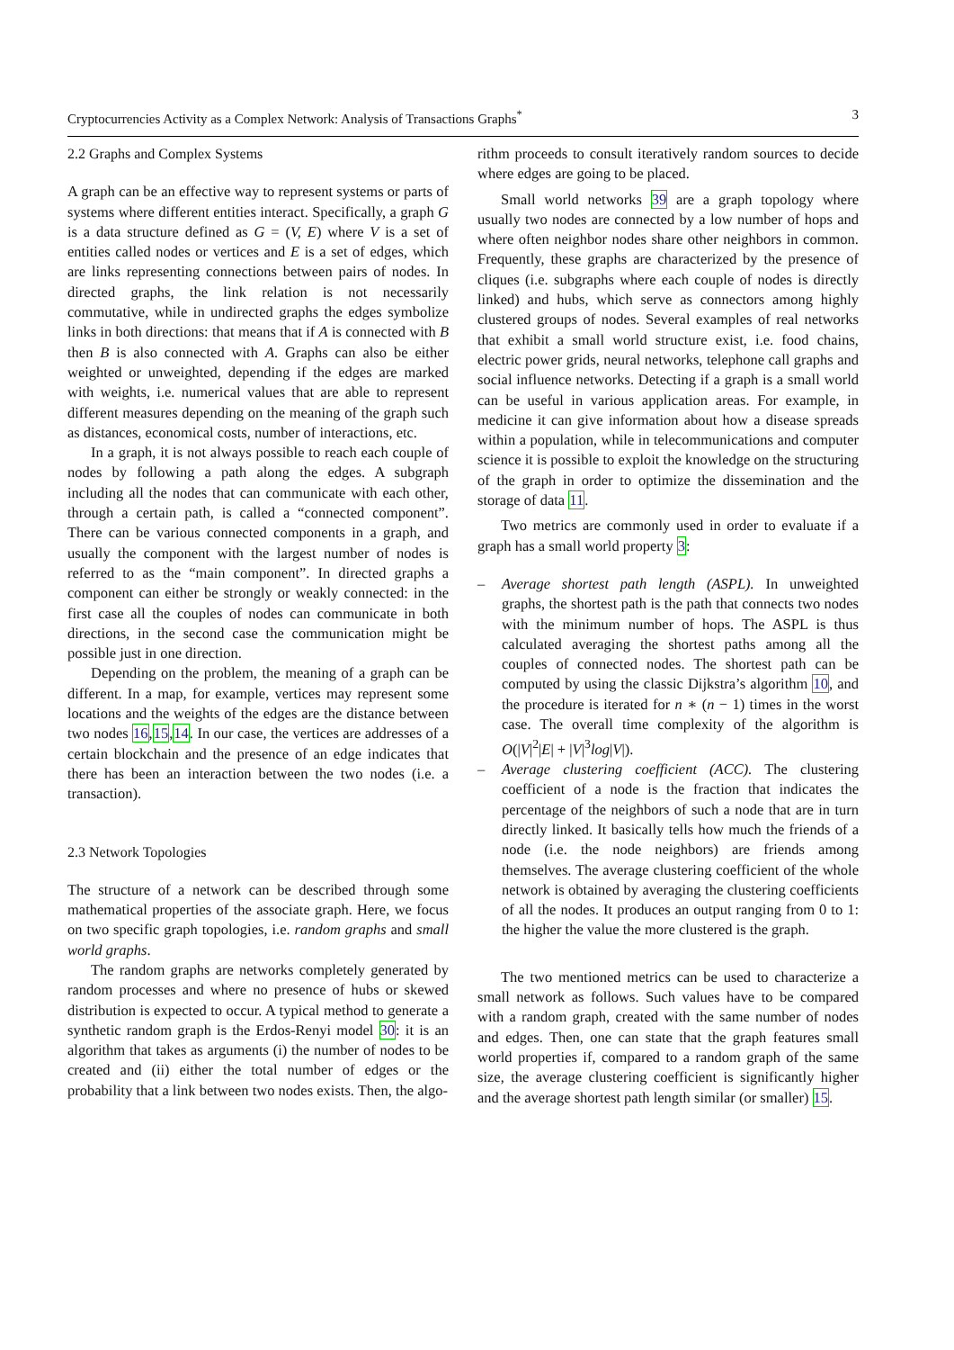Cryptocurrencies Activity as a Complex Network: Analysis of Transactions Graphs<sup>*</sup> 3
2.2 Graphs and Complex Systems
A graph can be an effective way to represent systems or parts of systems where different entities interact. Specifically, a graph G is a data structure defined as G = (V, E) where V is a set of entities called nodes or vertices and E is a set of edges, which are links representing connections between pairs of nodes. In directed graphs, the link relation is not necessarily commutative, while in undirected graphs the edges symbolize links in both directions: that means that if A is connected with B then B is also connected with A. Graphs can also be either weighted or unweighted, depending if the edges are marked with weights, i.e. numerical values that are able to represent different measures depending on the meaning of the graph such as distances, economical costs, number of interactions, etc.
In a graph, it is not always possible to reach each couple of nodes by following a path along the edges. A subgraph including all the nodes that can communicate with each other, through a certain path, is called a “connected component”. There can be various connected components in a graph, and usually the component with the largest number of nodes is referred to as the “main component”. In directed graphs a component can either be strongly or weakly connected: in the first case all the couples of nodes can communicate in both directions, in the second case the communication might be possible just in one direction.
Depending on the problem, the meaning of a graph can be different. In a map, for example, vertices may represent some locations and the weights of the edges are the distance between two nodes 16,15,14. In our case, the vertices are addresses of a certain blockchain and the presence of an edge indicates that there has been an interaction between the two nodes (i.e. a transaction).
2.3 Network Topologies
The structure of a network can be described through some mathematical properties of the associate graph. Here, we focus on two specific graph topologies, i.e. random graphs and small world graphs.
The random graphs are networks completely generated by random processes and where no presence of hubs or skewed distribution is expected to occur. A typical method to generate a synthetic random graph is the Erdos-Renyi model 30: it is an algorithm that takes as arguments (i) the number of nodes to be created and (ii) either the total number of edges or the probability that a link between two nodes exists. Then, the algo-
rithm proceeds to consult iteratively random sources to decide where edges are going to be placed.
Small world networks 39 are a graph topology where usually two nodes are connected by a low number of hops and where often neighbor nodes share other neighbors in common. Frequently, these graphs are characterized by the presence of cliques (i.e. subgraphs where each couple of nodes is directly linked) and hubs, which serve as connectors among highly clustered groups of nodes. Several examples of real networks that exhibit a small world structure exist, i.e. food chains, electric power grids, neural networks, telephone call graphs and social influence networks. Detecting if a graph is a small world can be useful in various application areas. For example, in medicine it can give information about how a disease spreads within a population, while in telecommunications and computer science it is possible to exploit the knowledge on the structuring of the graph in order to optimize the dissemination and the storage of data 11.
Two metrics are commonly used in order to evaluate if a graph has a small world property 3:
– Average shortest path length (ASPL). In unweighted graphs, the shortest path is the path that connects two nodes with the minimum number of hops. The ASPL is thus calculated averaging the shortest paths among all the couples of connected nodes. The shortest path can be computed by using the classic Dijkstra’s algorithm 10, and the procedure is iterated for n ∗ (n − 1) times in the worst case. The overall time complexity of the algorithm is O(|V|<sup>2</sup>|E| + |V|<sup>3</sup>log|V|).
– Average clustering coefficient (ACC). The clustering coefficient of a node is the fraction that indicates the percentage of the neighbors of such a node that are in turn directly linked. It basically tells how much the friends of a node (i.e. the node neighbors) are friends among themselves. The average clustering coefficient of the whole network is obtained by averaging the clustering coefficients of all the nodes. It produces an output ranging from 0 to 1: the higher the value the more clustered is the graph.
The two mentioned metrics can be used to characterize a small network as follows. Such values have to be compared with a random graph, created with the same number of nodes and edges. Then, one can state that the graph features small world properties if, compared to a random graph of the same size, the average clustering coefficient is significantly higher and the average shortest path length similar (or smaller) 15.